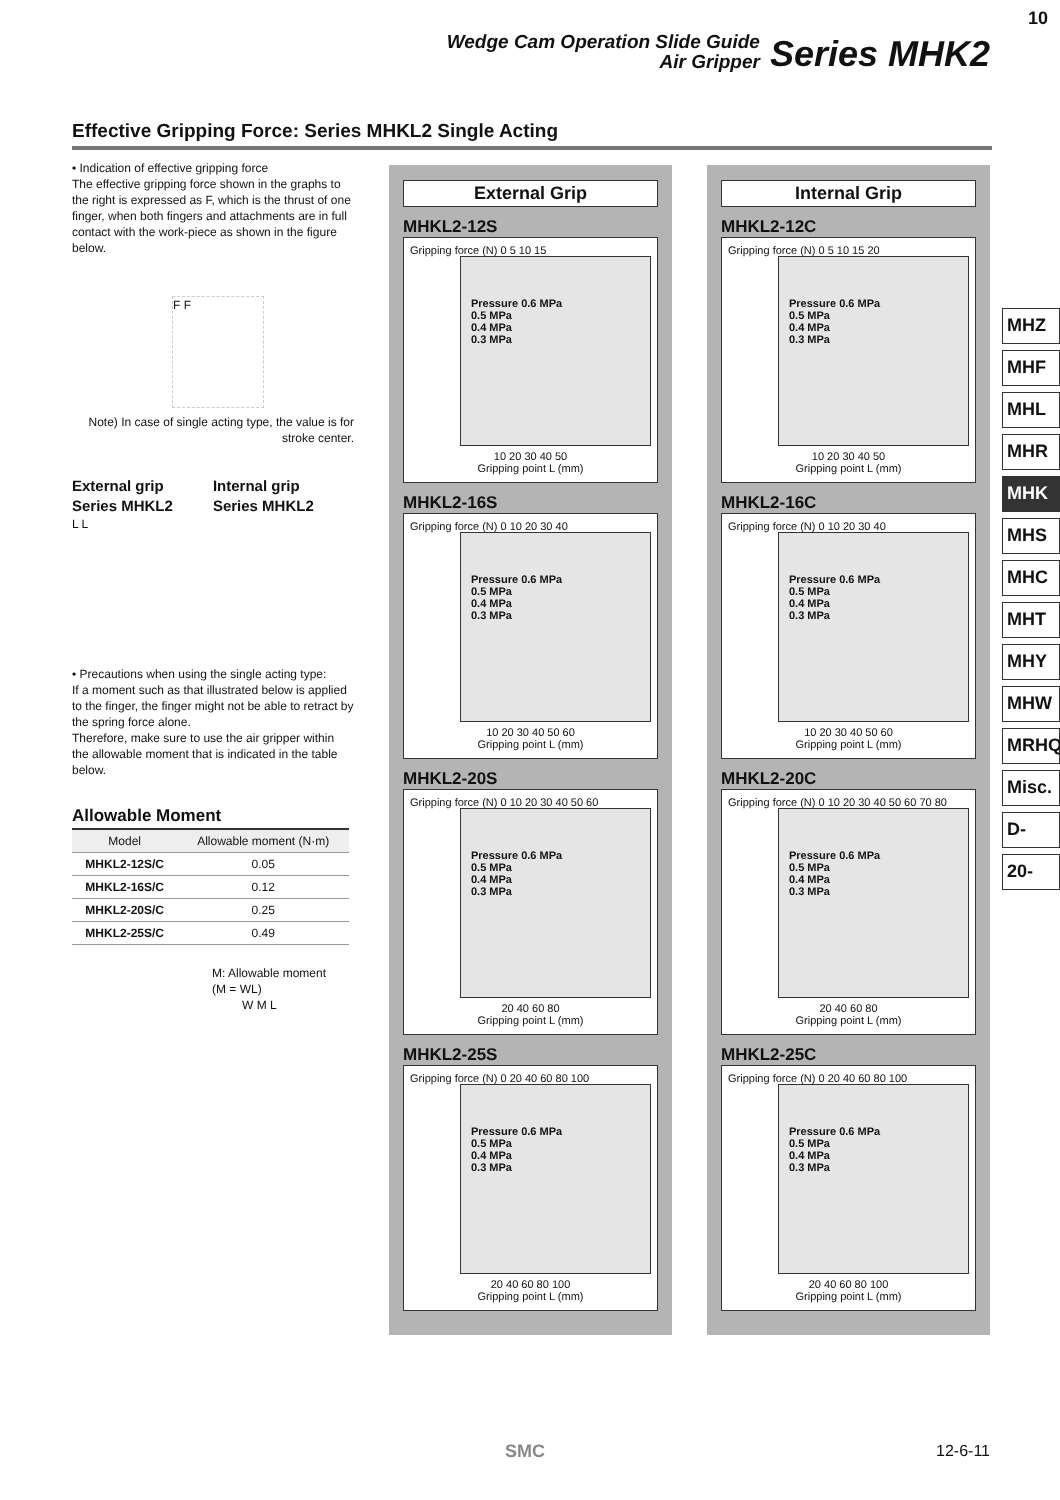10
Wedge Cam Operation Slide Guide
Air Gripper
Series MHK2
Effective Gripping Force: Series MHKL2 Single Acting
• Indication of effective gripping force
The effective gripping force shown in the graphs to the right is expressed as F, which is the thrust of one finger, when both fingers and attachments are in full contact with the work-piece as shown in the figure below.
F F
Note) In case of single acting type, the value is for stroke center.
External grip
Series MHKL2
Internal grip
Series MHKL2
L L
• Precautions when using the single acting type:
If a moment such as that illustrated below is applied to the finger, the finger might not be able to retract by the spring force alone.
Therefore, make sure to use the air gripper within the allowable moment that is indicated in the table below.
Allowable Moment
| Model | Allowable moment (N·m) |
| --- | --- |
| MHKL2-12S/C | 0.05 |
| MHKL2-16S/C | 0.12 |
| MHKL2-20S/C | 0.25 |
| MHKL2-25S/C | 0.49 |
M: Allowable moment
(M = WL)
W M L
External Grip
MHKL2-12S
Gripping force (N) 0 5 10 15
Pressure 0.6 MPa
0.5 MPa
0.4 MPa
0.3 MPa
10 20 30 40 50
Gripping point L (mm)
MHKL2-16S
Gripping force (N) 0 10 20 30 40
Pressure 0.6 MPa
0.5 MPa
0.4 MPa
0.3 MPa
10 20 30 40 50 60
Gripping point L (mm)
MHKL2-20S
Gripping force (N) 0 10 20 30 40 50 60
Pressure 0.6 MPa
0.5 MPa
0.4 MPa
0.3 MPa
20 40 60 80
Gripping point L (mm)
MHKL2-25S
Gripping force (N) 0 20 40 60 80 100
Pressure 0.6 MPa
0.5 MPa
0.4 MPa
0.3 MPa
20 40 60 80 100
Gripping point L (mm)
Internal Grip
MHKL2-12C
Gripping force (N) 0 5 10 15 20
Pressure 0.6 MPa
0.5 MPa
0.4 MPa
0.3 MPa
10 20 30 40 50
Gripping point L (mm)
MHKL2-16C
Gripping force (N) 0 10 20 30 40
Pressure 0.6 MPa
0.5 MPa
0.4 MPa
0.3 MPa
10 20 30 40 50 60
Gripping point L (mm)
MHKL2-20C
Gripping force (N) 0 10 20 30 40 50 60 70 80
Pressure 0.6 MPa
0.5 MPa
0.4 MPa
0.3 MPa
20 40 60 80
Gripping point L (mm)
MHKL2-25C
Gripping force (N) 0 20 40 60 80 100
Pressure 0.6 MPa
0.5 MPa
0.4 MPa
0.3 MPa
20 40 60 80 100
Gripping point L (mm)
MHZ
MHF
MHL
MHR
MHK
MHS
MHC
MHT
MHY
MHW
MRHQ
Misc.
D-
20-
SMC 12-6-11